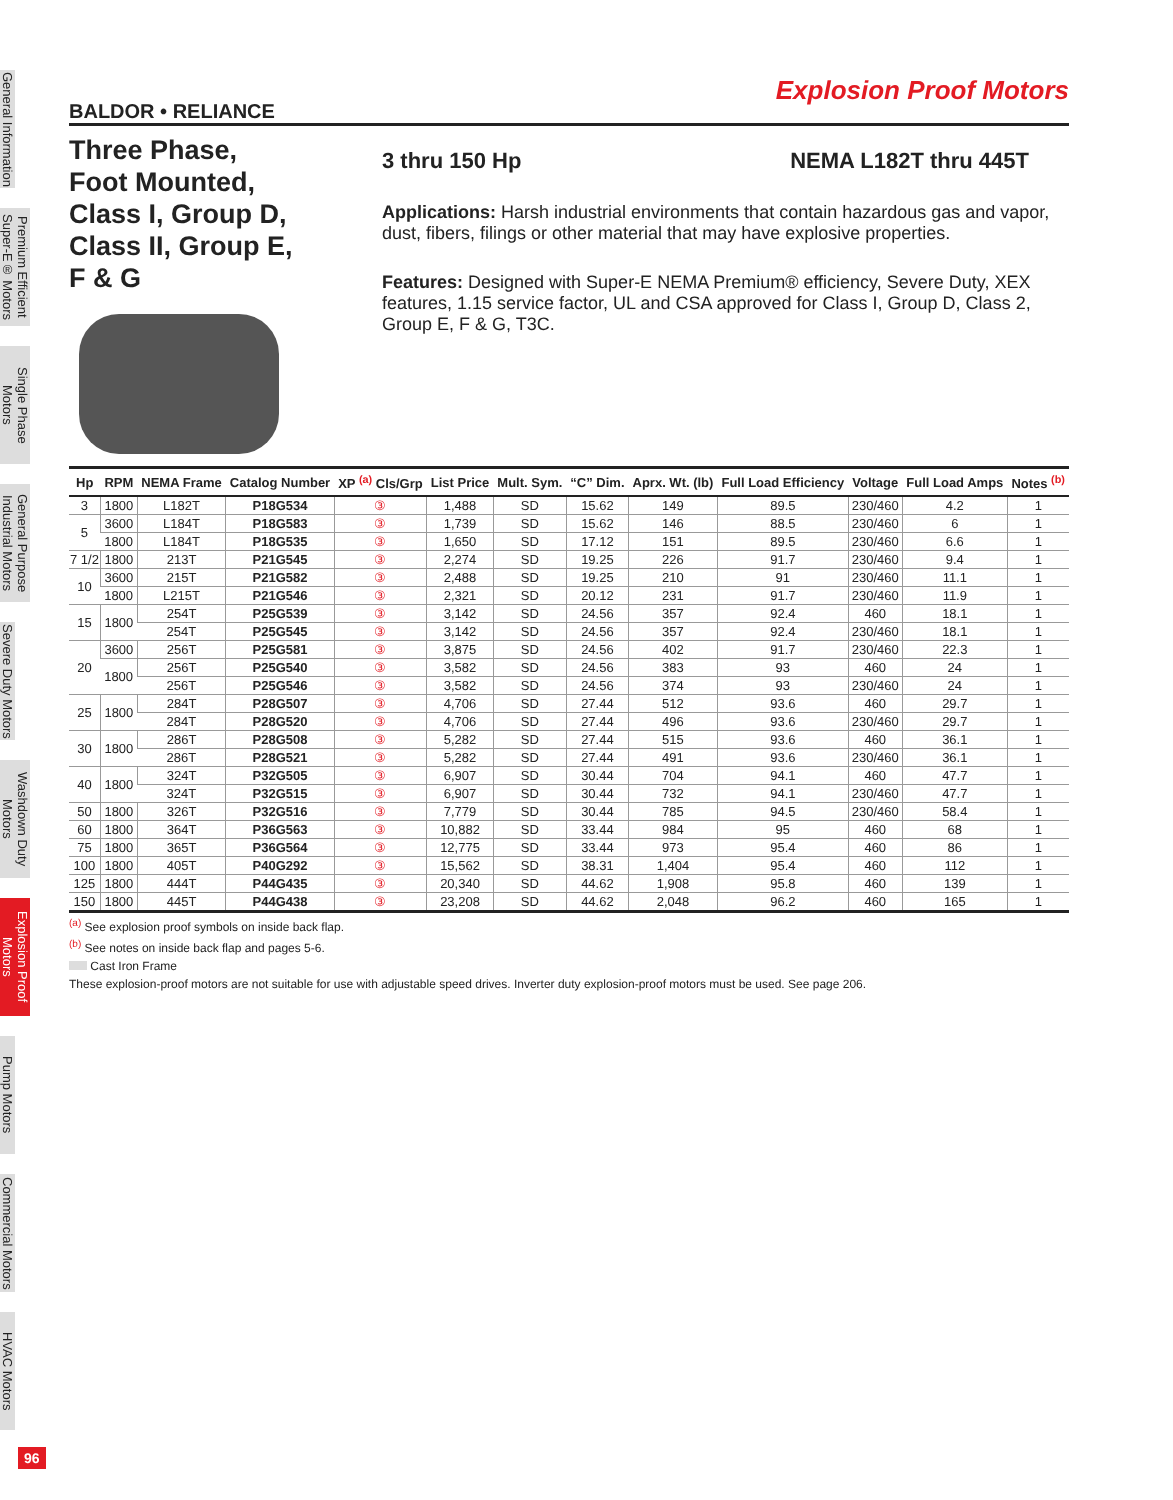General Information
Premium Efficient Super-E® Motors
Single Phase Motors
General Purpose Industrial Motors
Severe Duty Motors
Washdown Duty Motors
Explosion Proof Motors
Pump Motors
Commercial Motors
HVAC Motors
Explosion Proof Motors
BALDOR • RELIANCE
Three Phase,
Foot Mounted,
Class I, Group D,
Class II, Group E,
F & G
3 thru 150 Hp NEMA L182T thru 445T
Applications: Harsh industrial environments that contain hazardous gas and vapor, dust, fibers, filings or other material that may have explosive properties.
Features: Designed with Super-E NEMA Premium® efficiency, Severe Duty, XEX features, 1.15 service factor, UL and CSA approved for Class I, Group D, Class 2, Group E, F & G, T3C.
| Hp | RPM | NEMA Frame | Catalog Number | XP <sup>(a)</sup> Cls/Grp | List Price | Mult. Sym. | “C” Dim. | Aprx. Wt. (lb) | Full Load Efficiency | Voltage | Full Load Amps | Notes <sup>(b)</sup> |
| --- | --- | --- | --- | --- | --- | --- | --- | --- | --- | --- | --- | --- |
| 3 | 1800 | L182T | P18G534 | ③ | 1,488 | SD | 15.62 | 149 | 89.5 | 230/460 | 4.2 | 1 |
| 5 | 3600 | L184T | P18G583 | ③ | 1,739 | SD | 15.62 | 146 | 88.5 | 230/460 | 6 | 1 |
| | 1800 | L184T | P18G535 | ③ | 1,650 | SD | 17.12 | 151 | 89.5 | 230/460 | 6.6 | 1 |
| 7 1/2 | 1800 | 213T | P21G545 | ③ | 2,274 | SD | 19.25 | 226 | 91.7 | 230/460 | 9.4 | 1 |
| 10 | 3600 | 215T | P21G582 | ③ | 2,488 | SD | 19.25 | 210 | 91 | 230/460 | 11.1 | 1 |
| | 1800 | L215T | P21G546 | ③ | 2,321 | SD | 20.12 | 231 | 91.7 | 230/460 | 11.9 | 1 |
| 15 | 1800 | 254T | P25G539 | ③ | 3,142 | SD | 24.56 | 357 | 92.4 | 460 | 18.1 | 1 |
| | | 254T | P25G545 | ③ | 3,142 | SD | 24.56 | 357 | 92.4 | 230/460 | 18.1 | 1 |
| 20 | 3600 | 256T | P25G581 | ③ | 3,875 | SD | 24.56 | 402 | 91.7 | 230/460 | 22.3 | 1 |
| | 1800 | 256T | P25G540 | ③ | 3,582 | SD | 24.56 | 383 | 93 | 460 | 24 | 1 |
| | | 256T | P25G546 | ③ | 3,582 | SD | 24.56 | 374 | 93 | 230/460 | 24 | 1 |
| 25 | 1800 | 284T | P28G507 | ③ | 4,706 | SD | 27.44 | 512 | 93.6 | 460 | 29.7 | 1 |
| | | 284T | P28G520 | ③ | 4,706 | SD | 27.44 | 496 | 93.6 | 230/460 | 29.7 | 1 |
| 30 | 1800 | 286T | P28G508 | ③ | 5,282 | SD | 27.44 | 515 | 93.6 | 460 | 36.1 | 1 |
| | | 286T | P28G521 | ③ | 5,282 | SD | 27.44 | 491 | 93.6 | 230/460 | 36.1 | 1 |
| 40 | 1800 | 324T | P32G505 | ③ | 6,907 | SD | 30.44 | 704 | 94.1 | 460 | 47.7 | 1 |
| | | 324T | P32G515 | ③ | 6,907 | SD | 30.44 | 732 | 94.1 | 230/460 | 47.7 | 1 |
| 50 | 1800 | 326T | P32G516 | ③ | 7,779 | SD | 30.44 | 785 | 94.5 | 230/460 | 58.4 | 1 |
| 60 | 1800 | 364T | P36G563 | ③ | 10,882 | SD | 33.44 | 984 | 95 | 460 | 68 | 1 |
| 75 | 1800 | 365T | P36G564 | ③ | 12,775 | SD | 33.44 | 973 | 95.4 | 460 | 86 | 1 |
| 100 | 1800 | 405T | P40G292 | ③ | 15,562 | SD | 38.31 | 1,404 | 95.4 | 460 | 112 | 1 |
| 125 | 1800 | 444T | P44G435 | ③ | 20,340 | SD | 44.62 | 1,908 | 95.8 | 460 | 139 | 1 |
| 150 | 1800 | 445T | P44G438 | ③ | 23,208 | SD | 44.62 | 2,048 | 96.2 | 460 | 165 | 1 |
<sup>(a)</sup> See explosion proof symbols on inside back flap.
<sup>(b)</sup> See notes on inside back flap and pages 5-6.
Cast Iron Frame
These explosion-proof motors are not suitable for use with adjustable speed drives. Inverter duty explosion-proof motors must be used. See page 206.
96